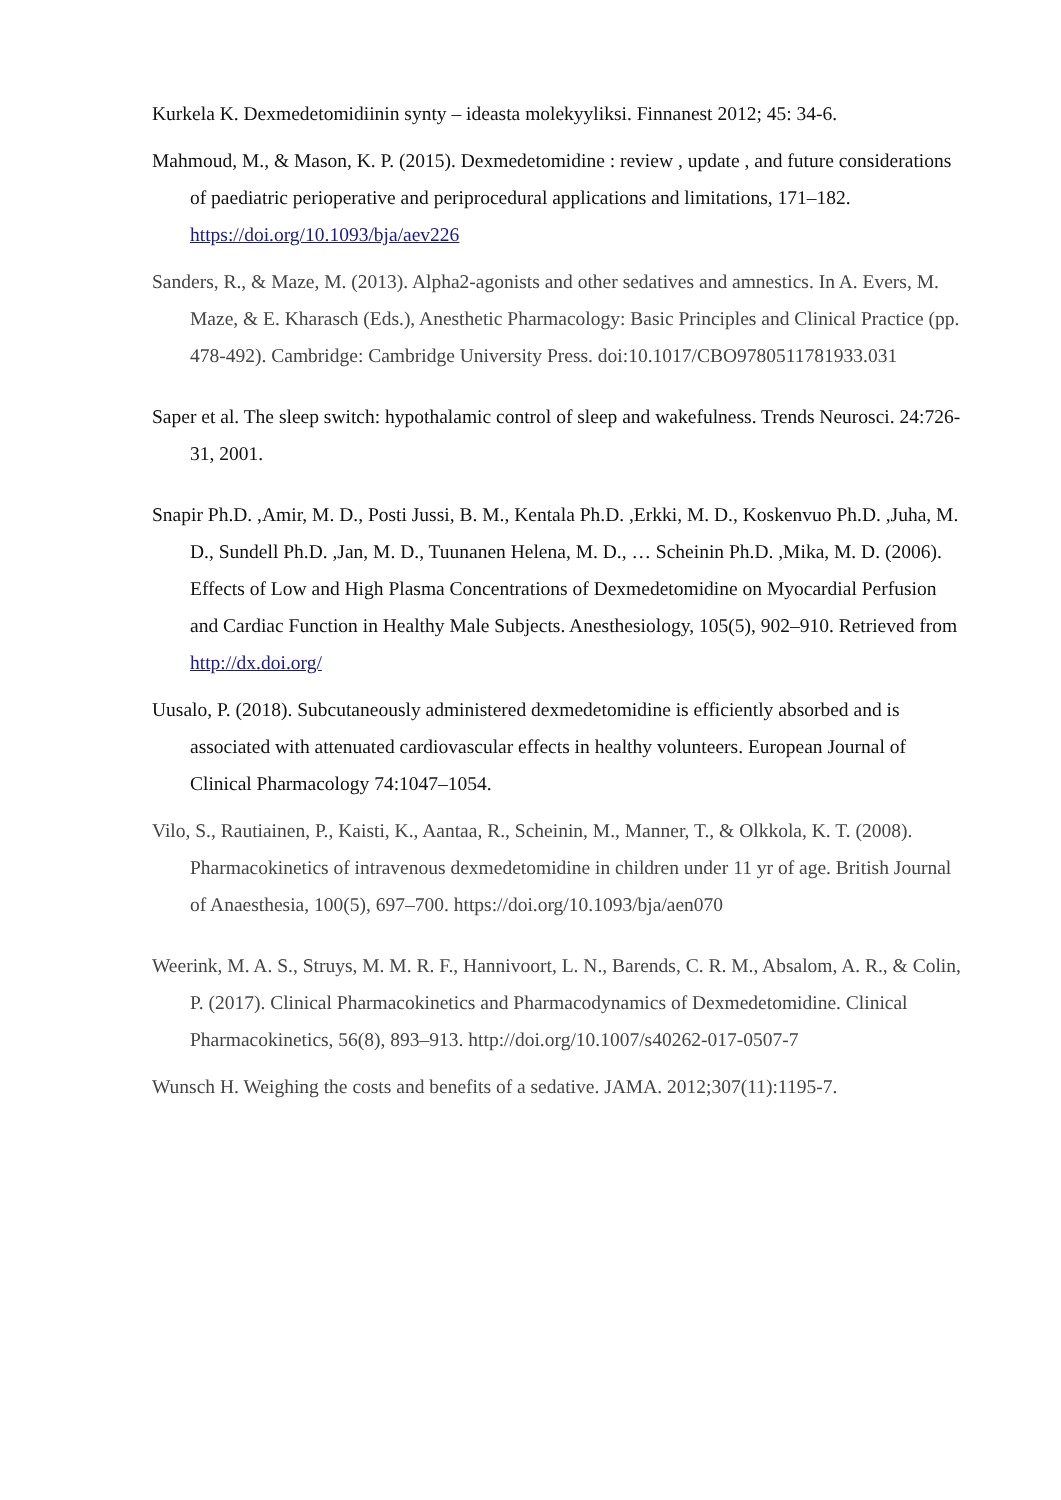Kurkela K. Dexmedetomidiinin synty – ideasta molekyyliksi. Finnanest 2012; 45: 34-6.
Mahmoud, M., & Mason, K. P. (2015). Dexmedetomidine : review , update , and future considerations of paediatric perioperative and periprocedural applications and limitations, 171–182. https://doi.org/10.1093/bja/aev226
Sanders, R., & Maze, M. (2013). Alpha2-agonists and other sedatives and amnestics. In A. Evers, M. Maze, & E. Kharasch (Eds.), Anesthetic Pharmacology: Basic Principles and Clinical Practice (pp. 478-492). Cambridge: Cambridge University Press. doi:10.1017/CBO9780511781933.031
Saper et al. The sleep switch: hypothalamic control of sleep and wakefulness. Trends Neurosci. 24:726-31, 2001.
Snapir Ph.D. ,Amir, M. D., Posti Jussi, B. M., Kentala Ph.D. ,Erkki, M. D., Koskenvuo Ph.D. ,Juha, M. D., Sundell Ph.D. ,Jan, M. D., Tuunanen Helena, M. D., … Scheinin Ph.D. ,Mika, M. D. (2006). Effects of Low and High Plasma Concentrations of Dexmedetomidine on Myocardial Perfusion and Cardiac Function in Healthy Male Subjects. Anesthesiology, 105(5), 902–910. Retrieved from http://dx.doi.org/
Uusalo, P. (2018). Subcutaneously administered dexmedetomidine is efficiently absorbed and is associated with attenuated cardiovascular effects in healthy volunteers. European Journal of Clinical Pharmacology 74:1047–1054.
Vilo, S., Rautiainen, P., Kaisti, K., Aantaa, R., Scheinin, M., Manner, T., & Olkkola, K. T. (2008). Pharmacokinetics of intravenous dexmedetomidine in children under 11 yr of age. British Journal of Anaesthesia, 100(5), 697–700. https://doi.org/10.1093/bja/aen070
Weerink, M. A. S., Struys, M. M. R. F., Hannivoort, L. N., Barends, C. R. M., Absalom, A. R., & Colin, P. (2017). Clinical Pharmacokinetics and Pharmacodynamics of Dexmedetomidine. Clinical Pharmacokinetics, 56(8), 893–913. http://doi.org/10.1007/s40262-017-0507-7
Wunsch H. Weighing the costs and benefits of a sedative. JAMA. 2012;307(11):1195-7.